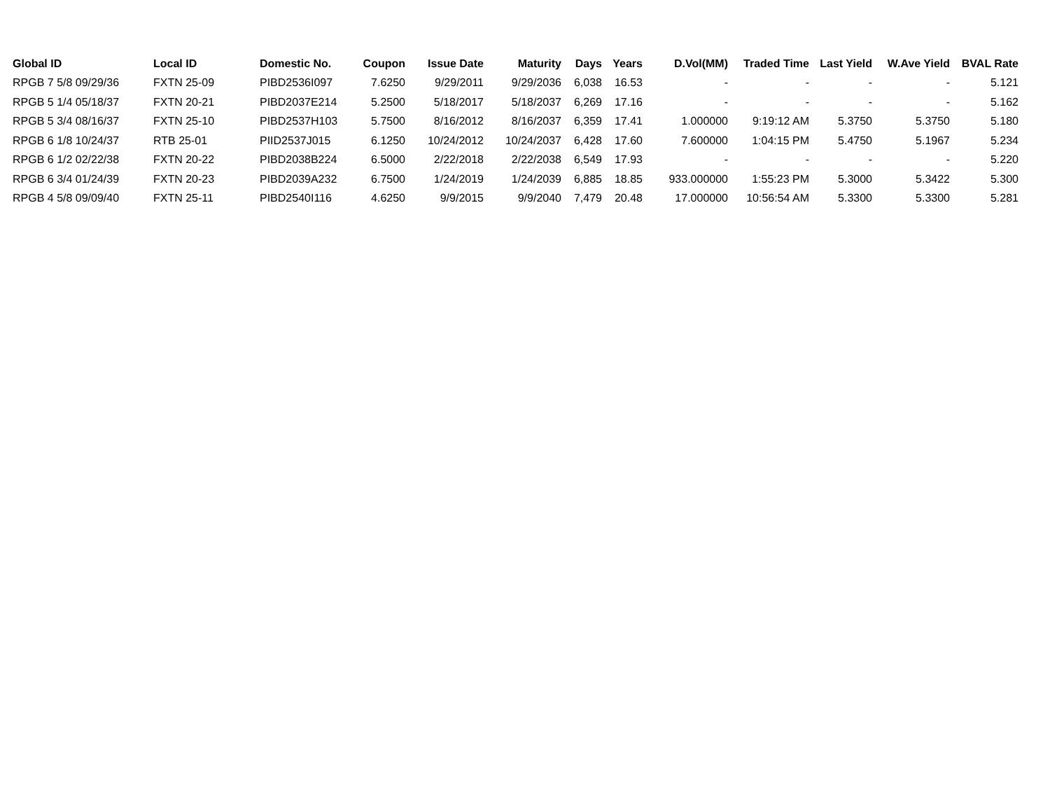| Global ID | Local ID | Domestic No. | Coupon | Issue Date | Maturity | Days | Years | D.Vol(MM) | Traded Time | Last Yield | W.Ave Yield | BVAL Rate |
| --- | --- | --- | --- | --- | --- | --- | --- | --- | --- | --- | --- | --- |
| RPGB 7 5/8 09/29/36 | FXTN 25-09 | PIBD2536I097 | 7.6250 | 9/29/2011 | 9/29/2036 | 6,038 | 16.53 | - | - | - | - | 5.121 |
| RPGB 5 1/4 05/18/37 | FXTN 20-21 | PIBD2037E214 | 5.2500 | 5/18/2017 | 5/18/2037 | 6,269 | 17.16 | - | - | - | - | 5.162 |
| RPGB 5 3/4 08/16/37 | FXTN 25-10 | PIBD2537H103 | 5.7500 | 8/16/2012 | 8/16/2037 | 6,359 | 17.41 | 1.000000 | 9:19:12 AM | 5.3750 | 5.3750 | 5.180 |
| RPGB 6 1/8 10/24/37 | RTB 25-01 | PIID2537J015 | 6.1250 | 10/24/2012 | 10/24/2037 | 6,428 | 17.60 | 7.600000 | 1:04:15 PM | 5.4750 | 5.1967 | 5.234 |
| RPGB 6 1/2 02/22/38 | FXTN 20-22 | PIBD2038B224 | 6.5000 | 2/22/2018 | 2/22/2038 | 6,549 | 17.93 | - | - | - | - | 5.220 |
| RPGB 6 3/4 01/24/39 | FXTN 20-23 | PIBD2039A232 | 6.7500 | 1/24/2019 | 1/24/2039 | 6,885 | 18.85 | 933.000000 | 1:55:23 PM | 5.3000 | 5.3422 | 5.300 |
| RPGB 4 5/8 09/09/40 | FXTN 25-11 | PIBD2540I116 | 4.6250 | 9/9/2015 | 9/9/2040 | 7,479 | 20.48 | 17.000000 | 10:56:54 AM | 5.3300 | 5.3300 | 5.281 |